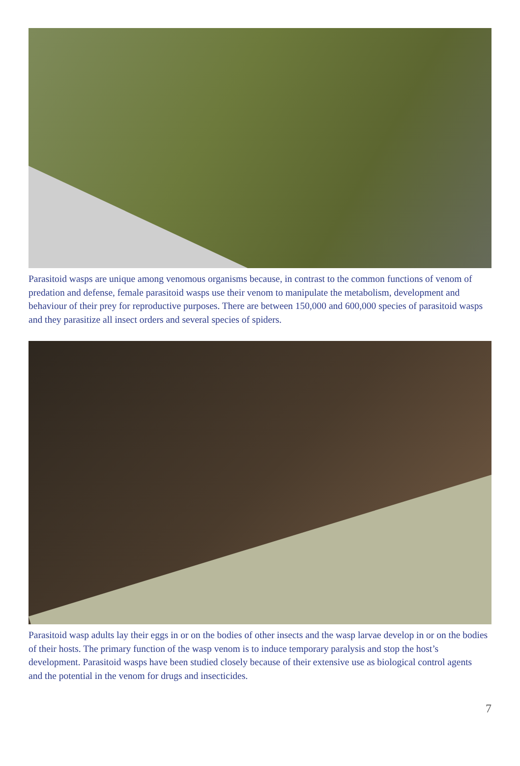Parasitoid wasps are unique among venomous organisms because, in contrast to the common functions of venom of predation and defense, female parasitoid wasps use their venom to manipulate the metabolism, development and behaviour of their prey for reproductive purposes. There are between 150,000 and 600,000 species of parasitoid wasps and they parasitize all insect orders and several species of spiders.
Parasitoid wasp adults lay their eggs in or on the bodies of other insects and the wasp larvae develop in or on the bodies of their hosts. The primary function of the wasp venom is to induce temporary paralysis and stop the host’s development. Parasitoid wasps have been studied closely because of their extensive use as biological control agents and the potential in the venom for drugs and insecticides.
7